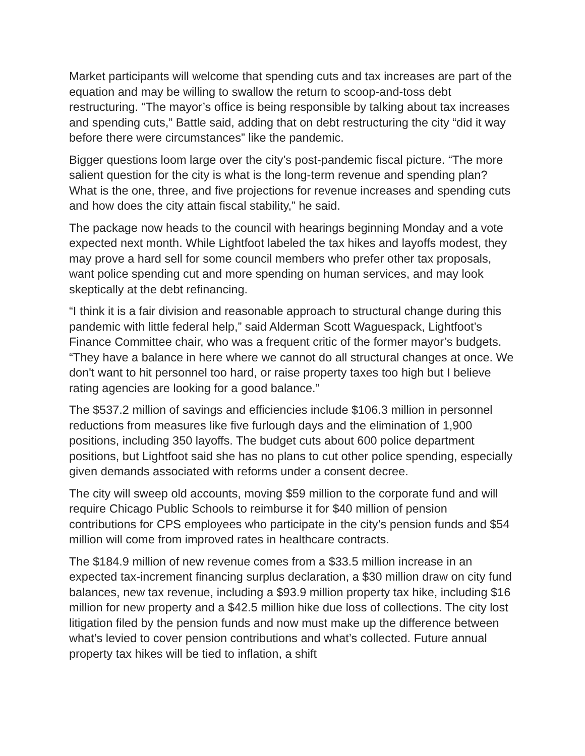Market participants will welcome that spending cuts and tax increases are part of the equation and may be willing to swallow the return to scoop-and-toss debt restructuring. “The mayor’s office is being responsible by talking about tax increases and spending cuts,” Battle said, adding that on debt restructuring the city “did it way before there were circumstances” like the pandemic.
Bigger questions loom large over the city’s post-pandemic fiscal picture. “The more salient question for the city is what is the long-term revenue and spending plan? What is the one, three, and five projections for revenue increases and spending cuts and how does the city attain fiscal stability,” he said.
The package now heads to the council with hearings beginning Monday and a vote expected next month. While Lightfoot labeled the tax hikes and layoffs modest, they may prove a hard sell for some council members who prefer other tax proposals, want police spending cut and more spending on human services, and may look skeptically at the debt refinancing.
“I think it is a fair division and reasonable approach to structural change during this pandemic with little federal help,” said Alderman Scott Waguespack, Lightfoot’s Finance Committee chair, who was a frequent critic of the former mayor’s budgets. “They have a balance in here where we cannot do all structural changes at once. We don't want to hit personnel too hard, or raise property taxes too high but I believe rating agencies are looking for a good balance.”
The $537.2 million of savings and efficiencies include $106.3 million in personnel reductions from measures like five furlough days and the elimination of 1,900 positions, including 350 layoffs. The budget cuts about 600 police department positions, but Lightfoot said she has no plans to cut other police spending, especially given demands associated with reforms under a consent decree.
The city will sweep old accounts, moving $59 million to the corporate fund and will require Chicago Public Schools to reimburse it for $40 million of pension contributions for CPS employees who participate in the city’s pension funds and $54 million will come from improved rates in healthcare contracts.
The $184.9 million of new revenue comes from a $33.5 million increase in an expected tax-increment financing surplus declaration, a $30 million draw on city fund balances, new tax revenue, including a $93.9 million property tax hike, including $16 million for new property and a $42.5 million hike due loss of collections. The city lost litigation filed by the pension funds and now must make up the difference between what’s levied to cover pension contributions and what’s collected. Future annual property tax hikes will be tied to inflation, a shift